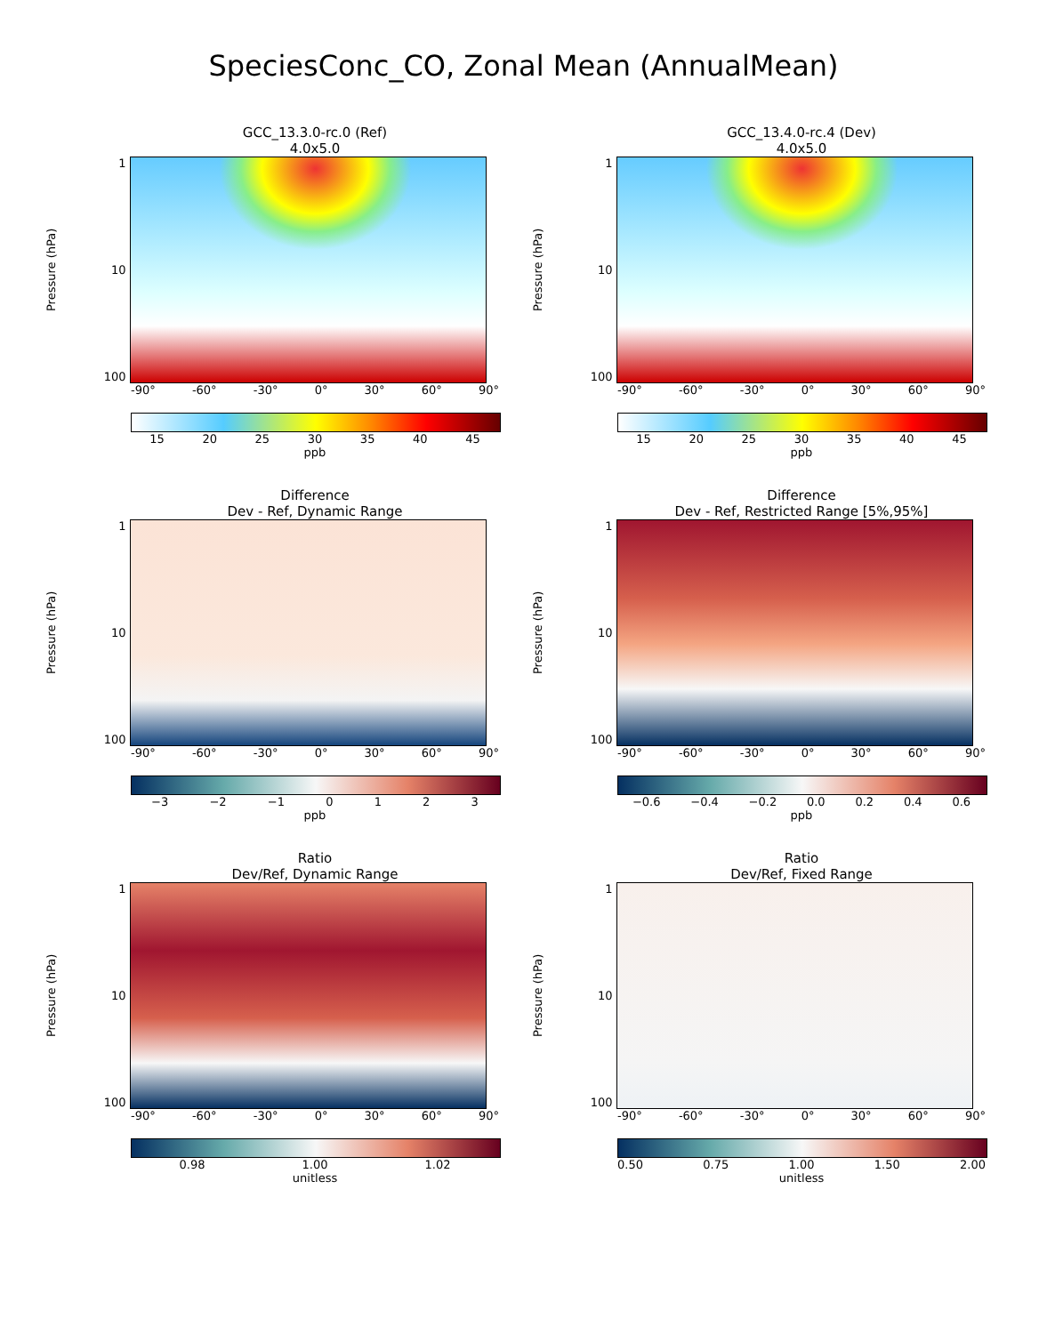SpeciesConc_CO, Zonal Mean (AnnualMean)
GCC_13.3.0-rc.0 (Ref)
4.0x5.0
Pressure (hPa)
1
10
100
-90° -60° -30° 0° 30° 60° 90°
15 20 25 30 35 40 45
ppb
GCC_13.4.0-rc.4 (Dev)
4.0x5.0
Pressure (hPa)
1
10
100
-90° -60° -30° 0° 30° 60° 90°
15 20 25 30 35 40 45
ppb
Difference
Dev - Ref, Dynamic Range
Pressure (hPa)
1
10
100
-90° -60° -30° 0° 30° 60° 90°
−3 −2 −1 0123
ppb
Difference
Dev - Ref, Restricted Range [5%,95%]
Pressure (hPa)
1
10
100
-90° -60° -30° 0° 30° 60° 90°
−0.6 −0.4 −0.2 0.0 0.2 0.4 0.6
ppb
Ratio
Dev/Ref, Dynamic Range
Pressure (hPa)
1
10
100
-90° -60° -30° 0° 30° 60° 90°
0.98 1.00 1.02
unitless
Ratio
Dev/Ref, Fixed Range
Pressure (hPa)
1
10
100
-90° -60° -30° 0° 30° 60° 90°
0.50 0.75 1.00 1.50 2.00
unitless